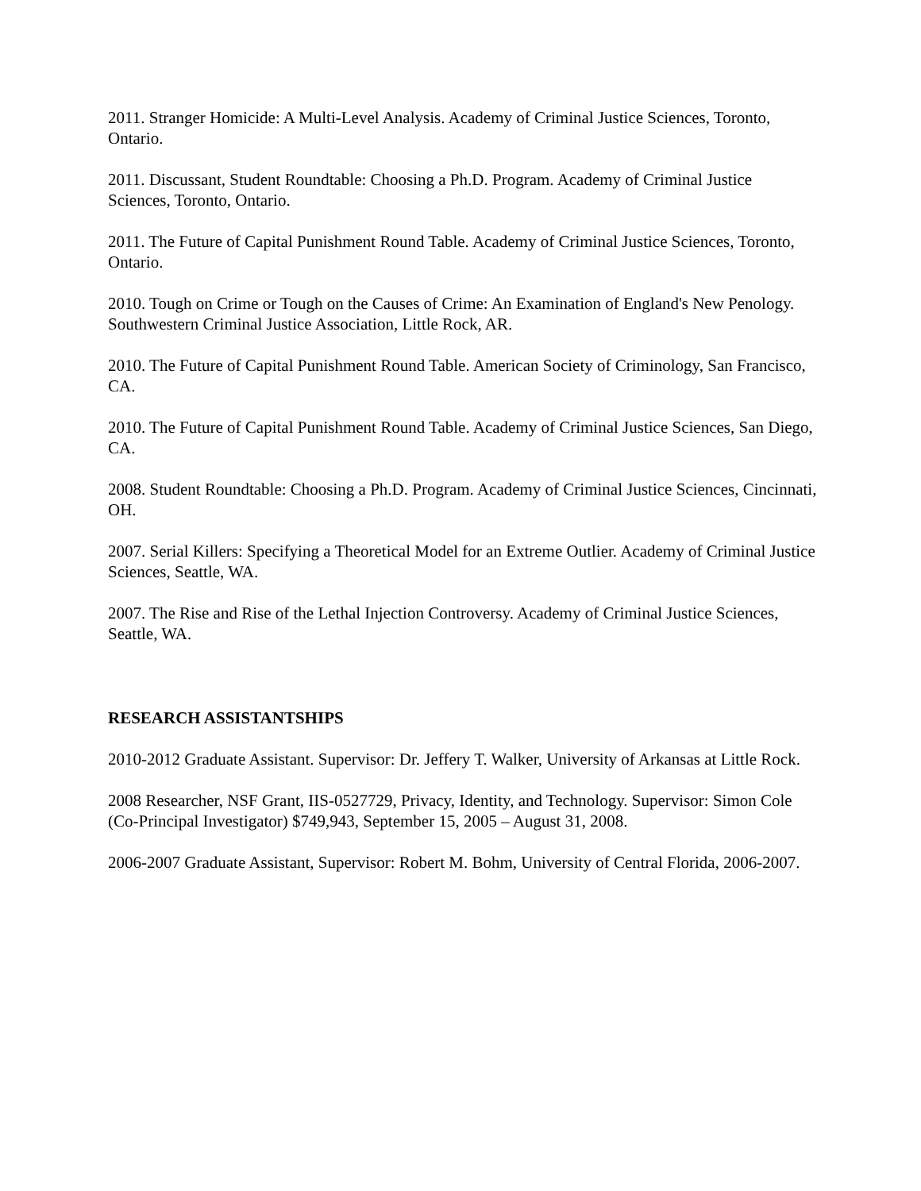2011. Stranger Homicide: A Multi-Level Analysis. Academy of Criminal Justice Sciences, Toronto, Ontario.
2011. Discussant, Student Roundtable: Choosing a Ph.D. Program. Academy of Criminal Justice Sciences, Toronto, Ontario.
2011. The Future of Capital Punishment Round Table. Academy of Criminal Justice Sciences, Toronto, Ontario.
2010. Tough on Crime or Tough on the Causes of Crime: An Examination of England's New Penology. Southwestern Criminal Justice Association, Little Rock, AR.
2010. The Future of Capital Punishment Round Table. American Society of Criminology, San Francisco, CA.
2010. The Future of Capital Punishment Round Table. Academy of Criminal Justice Sciences, San Diego, CA.
2008. Student Roundtable: Choosing a Ph.D. Program. Academy of Criminal Justice Sciences, Cincinnati, OH.
2007. Serial Killers: Specifying a Theoretical Model for an Extreme Outlier. Academy of Criminal Justice Sciences, Seattle, WA.
2007. The Rise and Rise of the Lethal Injection Controversy. Academy of Criminal Justice Sciences, Seattle, WA.
RESEARCH ASSISTANTSHIPS
2010-2012 Graduate Assistant. Supervisor: Dr. Jeffery T. Walker, University of Arkansas at Little Rock.
2008 Researcher, NSF Grant, IIS-0527729, Privacy, Identity, and Technology. Supervisor: Simon Cole (Co-Principal Investigator) $749,943, September 15, 2005 – August 31, 2008.
2006-2007 Graduate Assistant, Supervisor: Robert M. Bohm, University of Central Florida, 2006-2007.